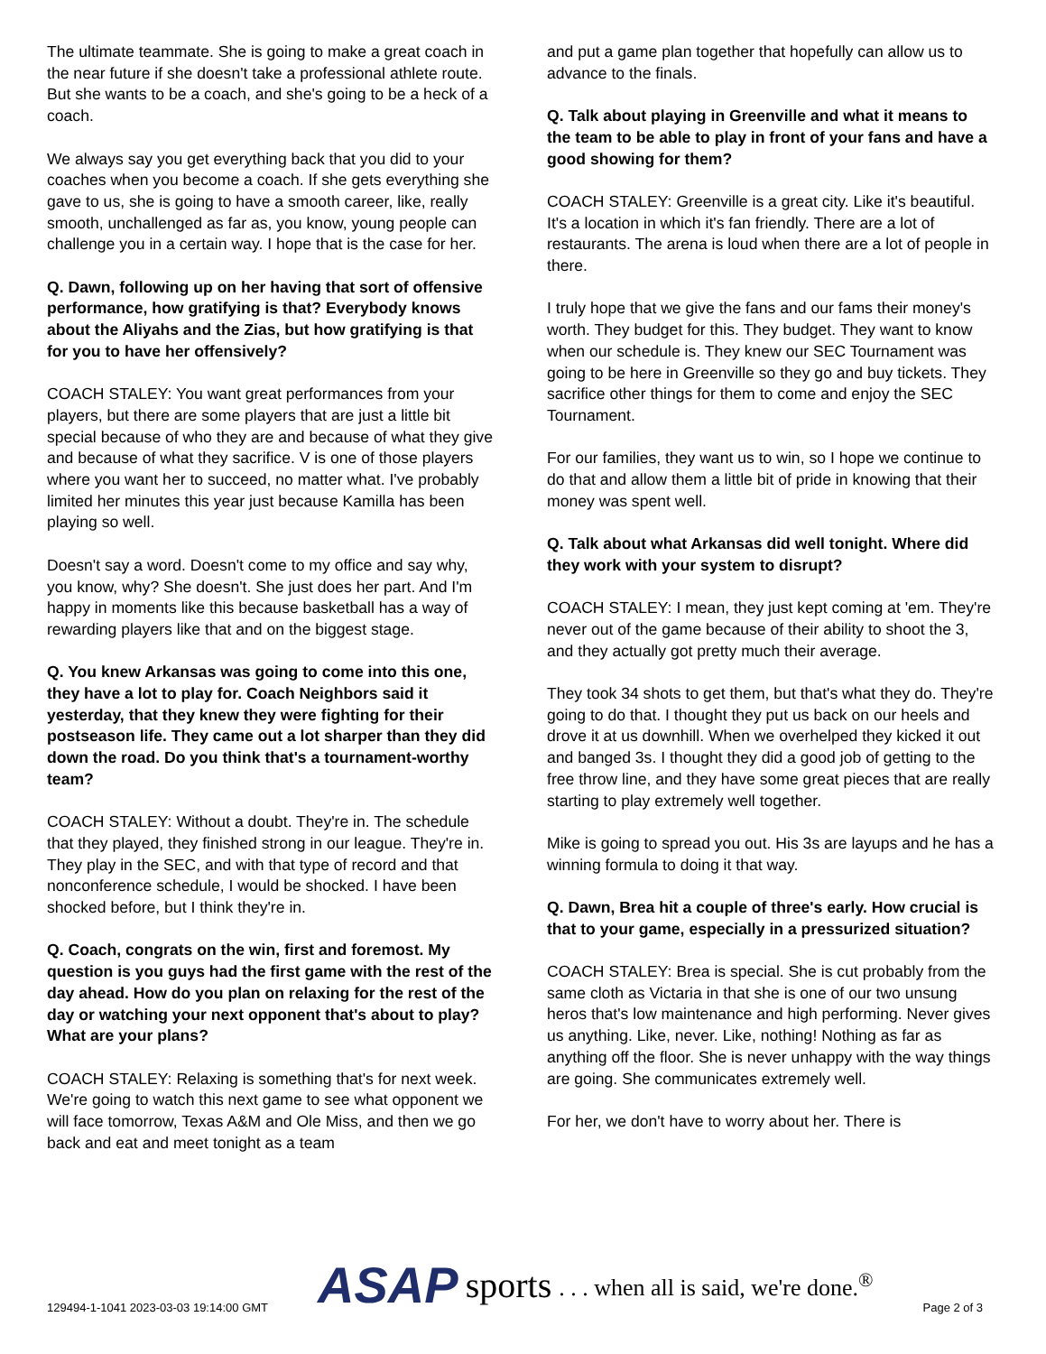The ultimate teammate. She is going to make a great coach in the near future if she doesn't take a professional athlete route. But she wants to be a coach, and she's going to be a heck of a coach.
We always say you get everything back that you did to your coaches when you become a coach. If she gets everything she gave to us, she is going to have a smooth career, like, really smooth, unchallenged as far as, you know, young people can challenge you in a certain way. I hope that is the case for her.
Q. Dawn, following up on her having that sort of offensive performance, how gratifying is that? Everybody knows about the Aliyahs and the Zias, but how gratifying is that for you to have her offensively?
COACH STALEY: You want great performances from your players, but there are some players that are just a little bit special because of who they are and because of what they give and because of what they sacrifice. V is one of those players where you want her to succeed, no matter what. I've probably limited her minutes this year just because Kamilla has been playing so well.
Doesn't say a word. Doesn't come to my office and say why, you know, why? She doesn't. She just does her part. And I'm happy in moments like this because basketball has a way of rewarding players like that and on the biggest stage.
Q. You knew Arkansas was going to come into this one, they have a lot to play for. Coach Neighbors said it yesterday, that they knew they were fighting for their postseason life. They came out a lot sharper than they did down the road. Do you think that's a tournament-worthy team?
COACH STALEY: Without a doubt. They're in. The schedule that they played, they finished strong in our league. They're in. They play in the SEC, and with that type of record and that nonconference schedule, I would be shocked. I have been shocked before, but I think they're in.
Q. Coach, congrats on the win, first and foremost. My question is you guys had the first game with the rest of the day ahead. How do you plan on relaxing for the rest of the day or watching your next opponent that's about to play? What are your plans?
COACH STALEY: Relaxing is something that's for next week. We're going to watch this next game to see what opponent we will face tomorrow, Texas A&M and Ole Miss, and then we go back and eat and meet tonight as a team
and put a game plan together that hopefully can allow us to advance to the finals.
Q. Talk about playing in Greenville and what it means to the team to be able to play in front of your fans and have a good showing for them?
COACH STALEY: Greenville is a great city. Like it's beautiful. It's a location in which it's fan friendly. There are a lot of restaurants. The arena is loud when there are a lot of people in there.
I truly hope that we give the fans and our fams their money's worth. They budget for this. They budget. They want to know when our schedule is. They knew our SEC Tournament was going to be here in Greenville so they go and buy tickets. They sacrifice other things for them to come and enjoy the SEC Tournament.
For our families, they want us to win, so I hope we continue to do that and allow them a little bit of pride in knowing that their money was spent well.
Q. Talk about what Arkansas did well tonight. Where did they work with your system to disrupt?
COACH STALEY: I mean, they just kept coming at 'em. They're never out of the game because of their ability to shoot the 3, and they actually got pretty much their average.
They took 34 shots to get them, but that's what they do. They're going to do that. I thought they put us back on our heels and drove it at us downhill. When we overhelped they kicked it out and banged 3s. I thought they did a good job of getting to the free throw line, and they have some great pieces that are really starting to play extremely well together.
Mike is going to spread you out. His 3s are layups and he has a winning formula to doing it that way.
Q. Dawn, Brea hit a couple of three's early. How crucial is that to your game, especially in a pressurized situation?
COACH STALEY: Brea is special. She is cut probably from the same cloth as Victaria in that she is one of our two unsung heros that's low maintenance and high performing. Never gives us anything. Like, never. Like, nothing! Nothing as far as anything off the floor. She is never unhappy with the way things are going. She communicates extremely well.
For her, we don't have to worry about her. There is
129494-1-1041 2023-03-03 19:14:00 GMT
ASAP sports. . . when all is said, we're done.<sup>®</sup>
Page 2 of 3